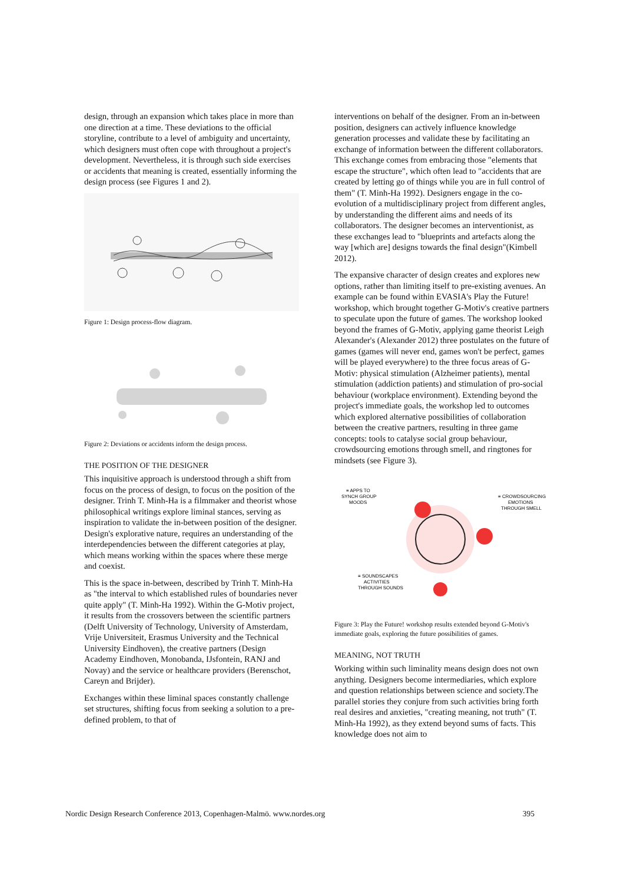design, through an expansion which takes place in more than one direction at a time. These deviations to the official storyline, contribute to a level of ambiguity and uncertainty, which designers must often cope with throughout a project's development. Nevertheless, it is through such side exercises or accidents that meaning is created, essentially informing the design process (see Figures 1 and 2).
Figure 1: Design process-flow diagram.
Figure 2: Deviations or accidents inform the design process.
THE POSITION OF THE DESIGNER
This inquisitive approach is understood through a shift from focus on the process of design, to focus on the position of the designer. Trinh T. Minh-Ha is a filmmaker and theorist whose philosophical writings explore liminal stances, serving as inspiration to validate the in-between position of the designer. Design's explorative nature, requires an understanding of the interdependencies between the different categories at play, which means working within the spaces where these merge and coexist.
This is the space in-between, described by Trinh T. Minh-Ha as "the interval to which established rules of boundaries never quite apply" (T. Minh-Ha 1992). Within the G-Motiv project, it results from the crossovers between the scientific partners (Delft University of Technology, University of Amsterdam, Vrije Universiteit, Erasmus University and the Technical University Eindhoven), the creative partners (Design Academy Eindhoven, Monobanda, IJsfontein, RANJ and Novay) and the service or healthcare providers (Berenschot, Careyn and Brijder).
Exchanges within these liminal spaces constantly challenge set structures, shifting focus from seeking a solution to a pre-defined problem, to that of
interventions on behalf of the designer. From an in-between position, designers can actively influence knowledge generation processes and validate these by facilitating an exchange of information between the different collaborators. This exchange comes from embracing those "elements that escape the structure", which often lead to "accidents that are created by letting go of things while you are in full control of them" (T. Minh-Ha 1992). Designers engage in the co-evolution of a multidisciplinary project from different angles, by understanding the different aims and needs of its collaborators. The designer becomes an interventionist, as these exchanges lead to "blueprints and artefacts along the way [which are] designs towards the final design"(Kimbell 2012).
The expansive character of design creates and explores new options, rather than limiting itself to pre-existing avenues. An example can be found within EVASIA's Play the Future! workshop, which brought together G-Motiv's creative partners to speculate upon the future of games. The workshop looked beyond the frames of G-Motiv, applying game theorist Leigh Alexander's (Alexander 2012) three postulates on the future of games (games will never end, games won't be perfect, games will be played everywhere) to the three focus areas of G-Motiv: physical stimulation (Alzheimer patients), mental stimulation (addiction patients) and stimulation of pro-social behaviour (workplace environment). Extending beyond the project's immediate goals, the workshop led to outcomes which explored alternative possibilities of collaboration between the creative partners, resulting in three game concepts: tools to catalyse social group behaviour, crowdsourcing emotions through smell, and ringtones for mindsets (see Figure 3).
≡ APPS TO
SYNCH GROUP
MOODS
≡ CROWDSOURCING
EMOTIONS
THROUGH SMELL
≡ SOUNDSCAPES
ACTIVITIES
THROUGH SOUNDS
Figure 3: Play the Future! workshop results extended beyond G-Motiv's immediate goals, exploring the future possibilities of games.
MEANING, NOT TRUTH
Working within such liminality means design does not own anything. Designers become intermediaries, which explore and question relationships between science and society.The parallel stories they conjure from such activities bring forth real desires and anxieties, "creating meaning, not truth" (T. Minh-Ha 1992), as they extend beyond sums of facts. This knowledge does not aim to
Nordic Design Research Conference 2013, Copenhagen-Malmö. www.nordes.org 395